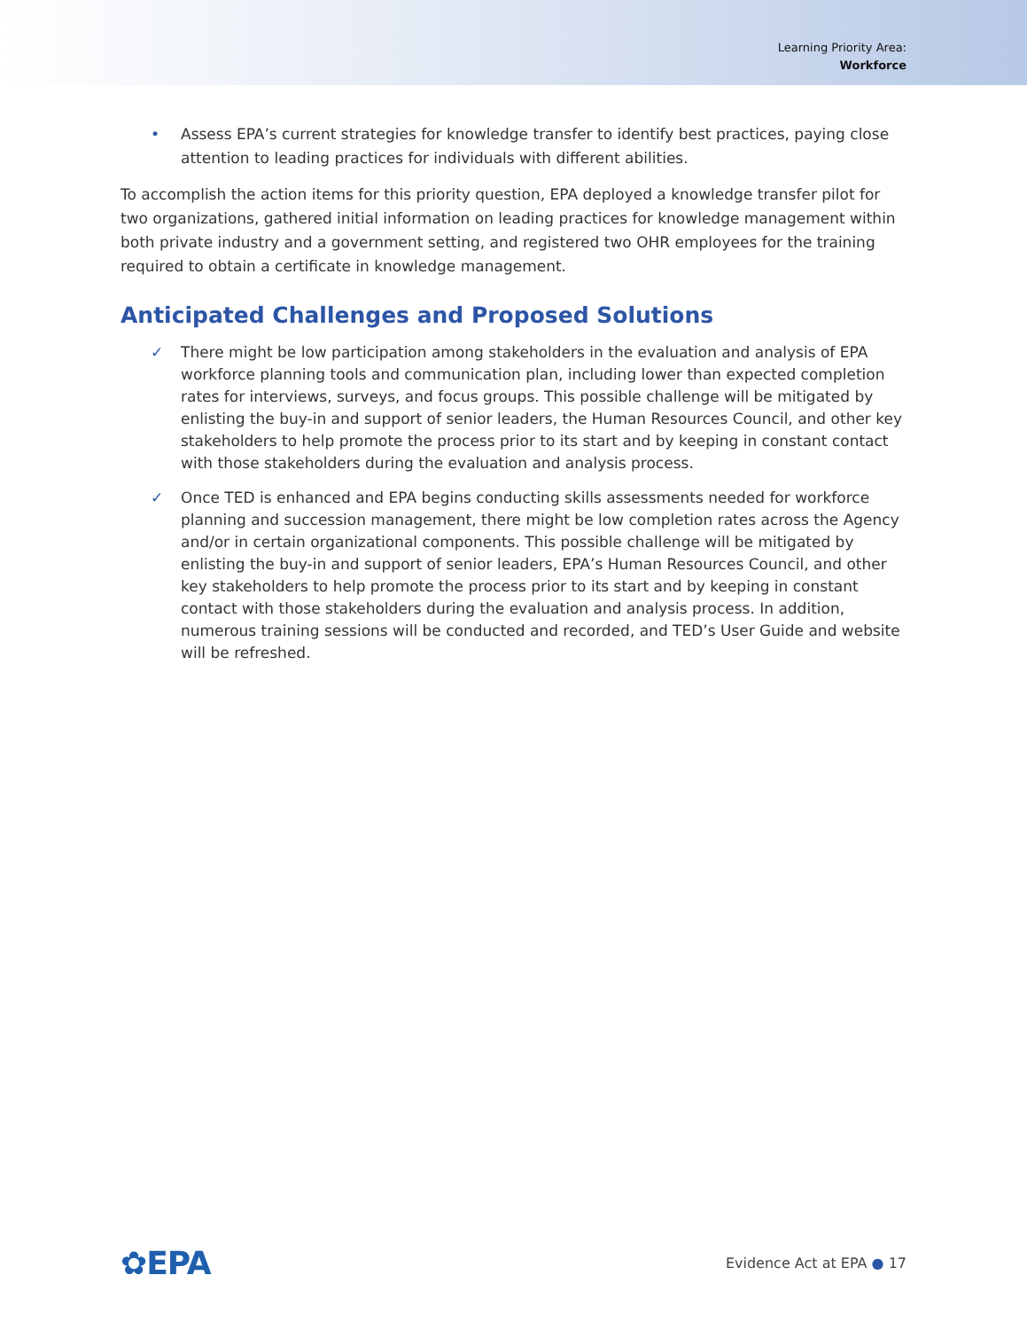Learning Priority Area:
Workforce
• Assess EPA’s current strategies for knowledge transfer to identify best practices, paying close attention to leading practices for individuals with different abilities.
To accomplish the action items for this priority question, EPA deployed a knowledge transfer pilot for two organizations, gathered initial information on leading practices for knowledge management within both private industry and a government setting, and registered two OHR employees for the training required to obtain a certificate in knowledge management.
Anticipated Challenges and Proposed Solutions
✓ There might be low participation among stakeholders in the evaluation and analysis of EPA workforce planning tools and communication plan, including lower than expected completion rates for interviews, surveys, and focus groups. This possible challenge will be mitigated by enlisting the buy-in and support of senior leaders, the Human Resources Council, and other key stakeholders to help promote the process prior to its start and by keeping in constant contact with those stakeholders during the evaluation and analysis process.
✓ Once TED is enhanced and EPA begins conducting skills assessments needed for workforce planning and succession management, there might be low completion rates across the Agency and/or in certain organizational components. This possible challenge will be mitigated by enlisting the buy-in and support of senior leaders, EPA’s Human Resources Council, and other key stakeholders to help promote the process prior to its start and by keeping in constant contact with those stakeholders during the evaluation and analysis process. In addition, numerous training sessions will be conducted and recorded, and TED’s User Guide and website will be refreshed.
✿EPA Evidence Act at EPA ● 17